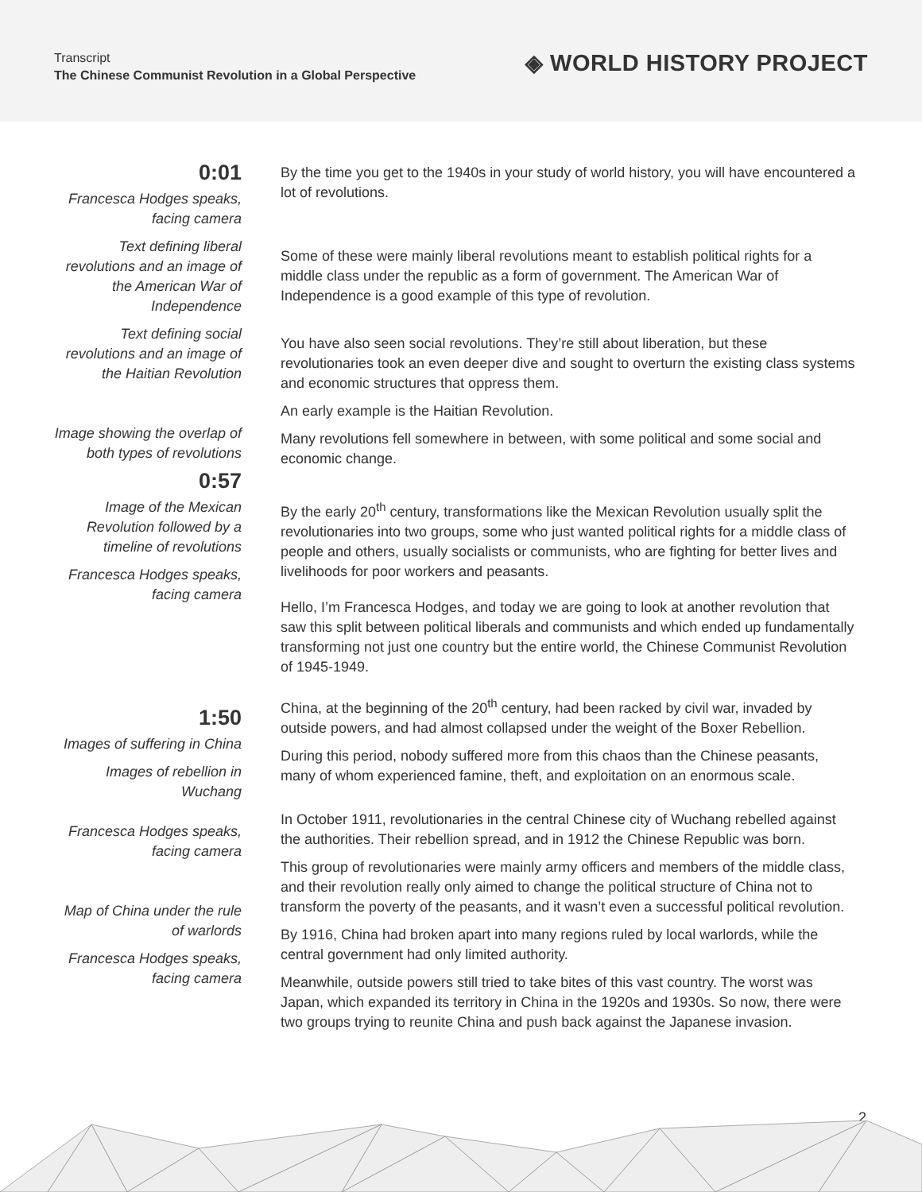Transcript
The Chinese Communist Revolution in a Global Perspective
◈ WORLD HISTORY PROJECT
0:01
Francesca Hodges speaks, facing camera
Text defining liberal revolutions and an image of the American War of Independence
Text defining social revolutions and an image of the Haitian Revolution
Image showing the overlap of both types of revolutions
0:57
Image of the Mexican Revolution followed by a timeline of revolutions
Francesca Hodges speaks, facing camera
1:50
Images of suffering in China
Images of rebellion in Wuchang
Francesca Hodges speaks, facing camera
Map of China under the rule of warlords
Francesca Hodges speaks, facing camera
By the time you get to the 1940s in your study of world history, you will have encountered a lot of revolutions.
Some of these were mainly liberal revolutions meant to establish political rights for a middle class under the republic as a form of government. The American War of Independence is a good example of this type of revolution.
You have also seen social revolutions. They’re still about liberation, but these revolutionaries took an even deeper dive and sought to overturn the existing class systems and economic structures that oppress them.
An early example is the Haitian Revolution.
Many revolutions fell somewhere in between, with some political and some social and economic change.
By the early 20<sup>th</sup> century, transformations like the Mexican Revolution usually split the revolutionaries into two groups, some who just wanted political rights for a middle class of people and others, usually socialists or communists, who are fighting for better lives and livelihoods for poor workers and peasants.
Hello, I’m Francesca Hodges, and today we are going to look at another revolution that saw this split between political liberals and communists and which ended up fundamentally transforming not just one country but the entire world, the Chinese Communist Revolution of 1945-1949.
China, at the beginning of the 20<sup>th</sup> century, had been racked by civil war, invaded by outside powers, and had almost collapsed under the weight of the Boxer Rebellion.
During this period, nobody suffered more from this chaos than the Chinese peasants, many of whom experienced famine, theft, and exploitation on an enormous scale.
In October 1911, revolutionaries in the central Chinese city of Wuchang rebelled against the authorities. Their rebellion spread, and in 1912 the Chinese Republic was born.
This group of revolutionaries were mainly army officers and members of the middle class, and their revolution really only aimed to change the political structure of China not to transform the poverty of the peasants, and it wasn’t even a successful political revolution.
By 1916, China had broken apart into many regions ruled by local warlords, while the central government had only limited authority.
Meanwhile, outside powers still tried to take bites of this vast country. The worst was Japan, which expanded its territory in China in the 1920s and 1930s. So now, there were two groups trying to reunite China and push back against the Japanese invasion.
2